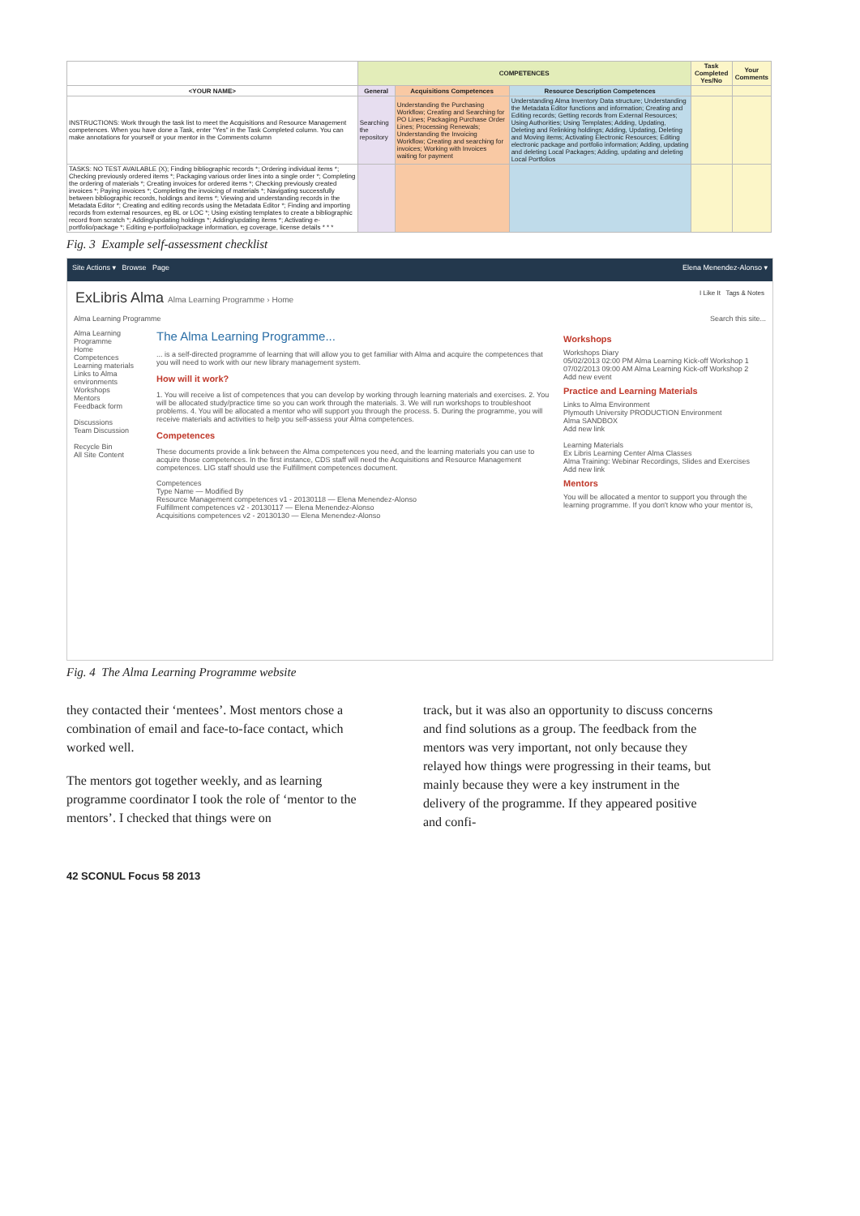| | COMPETENCES | | | Task Completed Yes/No | Your Comments |
| --- | --- | --- | --- | --- | --- |
| <YOUR NAME> | General | Acquisitions Competences | Resource Description Competences | | |
| INSTRUCTIONS: Work through the task list to meet the Acquisitions and Resource Management competences. When you have done a Task, enter "Yes" in the Task Completed column. You can make annotations for yourself or your mentor in the Comments column | Searching the repository | Understanding the Purchasing Workflow; Creating and Searching for PO Lines; Packaging Purchase Order Lines; Processing Renewals; Understanding the Invoicing Workflow; Creating and searching for invoices; Working with Invoices waiting for payment | Understanding Alma Inventory Data structure; Understanding the Metadata Editor functions and information; Creating and Editing records; Getting records from External Resources; Using Authorities; Using Templates; Adding, Updating, Deleting and Relinking holdings; Adding, Updating, Deleting and Moving items; Activating Electronic Resources; Editing electronic package and portfolio information; Adding, updating and deleting Local Packages; Adding, updating and deleting Local Portfolios | | |
| TASKS: NO TEST AVAILABLE (X); Finding bibliographic records *; Ordering individual items *; Checking previously ordered items *; Packaging various order lines into a single order *; Completing the ordering of materials *; Creating invoices for ordered items *; Checking previously created invoices *; Paying invoices *; Completing the invoicing of materials *; Navigating successfully between bibliographic records, holdings and items *; Viewing and understanding records in the Metadata Editor *; Creating and editing records using the Metadata Editor *; Finding and importing records from external resources, eg BL or LOC *; Using existing templates to create a bibliographic record from scratch *; Adding/updating holdings *; Adding/updating items *; Activating e-portfolio/package *; Editing e-portfolio/package information, eg coverage, license details * * * | | | | | |
Fig. 3 Example self-assessment checklist
Site Actions ▾ Browse Page Elena Menendez-Alonso ▾
ExLibris Alma Alma Learning Programme › Home I Like It Tags & Notes
Alma Learning Programme Search this site...
Alma Learning Programme
Home
Competences
Learning materials
Links to Alma environments
Workshops
Mentors
Feedback form
Discussions
Team Discussion
Recycle Bin
All Site Content
The Alma Learning Programme...
... is a self-directed programme of learning that will allow you to get familiar with Alma and acquire the competences that you will need to work with our new library management system.
How will it work?
1. You will receive a list of competences that you can develop by working through learning materials and exercises. 2. You will be allocated study/practice time so you can work through the materials. 3. We will run workshops to troubleshoot problems. 4. You will be allocated a mentor who will support you through the process. 5. During the programme, you will receive materials and activities to help you self-assess your Alma competences.
Competences
These documents provide a link between the Alma competences you need, and the learning materials you can use to acquire those competences. In the first instance, CDS staff will need the Acquisitions and Resource Management competences. LIG staff should use the Fulfillment competences document.
Competences
Type Name — Modified By
Resource Management competences v1 - 20130118 — Elena Menendez-Alonso
Fulfillment competences v2 - 20130117 — Elena Menendez-Alonso
Acquisitions competences v2 - 20130130 — Elena Menendez-Alonso
Workshops
Workshops Diary
05/02/2013 02:00 PM Alma Learning Kick-off Workshop 1
07/02/2013 09:00 AM Alma Learning Kick-off Workshop 2
Add new event
Practice and Learning Materials
Links to Alma Environment
Plymouth University PRODUCTION Environment
Alma SANDBOX
Add new link
Learning Materials
Ex Libris Learning Center Alma Classes
Alma Training: Webinar Recordings, Slides and Exercises
Add new link
Mentors
You will be allocated a mentor to support you through the learning programme. If you don't know who your mentor is,
Fig. 4 The Alma Learning Programme website
they contacted their ‘mentees’. Most mentors chose a combination of email and face-to-face contact, which worked well.
The mentors got together weekly, and as learning programme coordinator I took the role of ‘mentor to the mentors’. I checked that things were on
track, but it was also an opportunity to discuss concerns and find solutions as a group. The feedback from the mentors was very important, not only because they relayed how things were progressing in their teams, but mainly because they were a key instrument in the delivery of the programme. If they appeared positive and confi-
42 SCONUL Focus 58 2013